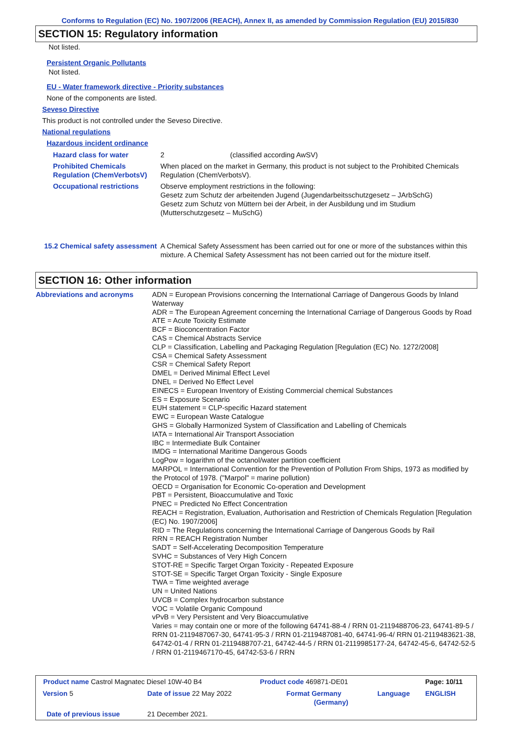Conforms to Regulation (EC) No. 1907/2006 (REACH), Annex II, as amended by Commission Regulation (EU) 2015/830
SECTION 15: Regulatory information
Not listed.
Persistent Organic Pollutants
Not listed.
EU - Water framework directive - Priority substances
None of the components are listed.
Seveso Directive
This product is not controlled under the Seveso Directive.
National regulations
Hazardous incident ordinance
| Hazard class for water | 2 (classified according AwSV) |
| Prohibited Chemicals Regulation (ChemVerbotsV) | When placed on the market in Germany, this product is not subject to the Prohibited Chemicals Regulation (ChemVerbotsV). |
| Occupational restrictions | Observe employment restrictions in the following: Gesetz zum Schutz der arbeitenden Jugend (Jugendarbeitsschutzgesetz – JArbSchG) Gesetz zum Schutz von Müttern bei der Arbeit, in der Ausbildung und im Studium (Mutterschutzgesetz – MuSchG) |
| 15.2 Chemical safety assessment | A Chemical Safety Assessment has been carried out for one or more of the substances within this mixture. A Chemical Safety Assessment has not been carried out for the mixture itself. |
SECTION 16: Other information
| Abbreviations and acronyms | ADN = European Provisions concerning the International Carriage of Dangerous Goods by Inland Waterway ADR = The European Agreement concerning the International Carriage of Dangerous Goods by Road ATE = Acute Toxicity Estimate BCF = Bioconcentration Factor CAS = Chemical Abstracts Service CLP = Classification, Labelling and Packaging Regulation [Regulation (EC) No. 1272/2008] CSA = Chemical Safety Assessment CSR = Chemical Safety Report DMEL = Derived Minimal Effect Level DNEL = Derived No Effect Level EINECS = European Inventory of Existing Commercial chemical Substances ES = Exposure Scenario EUH statement = CLP-specific Hazard statement EWC = European Waste Catalogue GHS = Globally Harmonized System of Classification and Labelling of Chemicals IATA = International Air Transport Association IBC = Intermediate Bulk Container IMDG = International Maritime Dangerous Goods LogPow = logarithm of the octanol/water partition coefficient MARPOL = International Convention for the Prevention of Pollution From Ships, 1973 as modified by the Protocol of 1978. ("Marpol" = marine pollution) OECD = Organisation for Economic Co-operation and Development PBT = Persistent, Bioaccumulative and Toxic PNEC = Predicted No Effect Concentration REACH = Registration, Evaluation, Authorisation and Restriction of Chemicals Regulation [Regulation (EC) No. 1907/2006] RID = The Regulations concerning the International Carriage of Dangerous Goods by Rail RRN = REACH Registration Number SADT = Self-Accelerating Decomposition Temperature SVHC = Substances of Very High Concern STOT-RE = Specific Target Organ Toxicity - Repeated Exposure STOT-SE = Specific Target Organ Toxicity - Single Exposure TWA = Time weighted average UN = United Nations UVCB = Complex hydrocarbon substance VOC = Volatile Organic Compound vPvB = Very Persistent and Very Bioaccumulative Varies = may contain one or more of the following 64741-88-4 / RRN 01-2119488706-23, 64741-89-5 / RRN 01-2119487067-30, 64741-95-3 / RRN 01-2119487081-40, 64741-96-4/ RRN 01-2119483621-38, 64742-01-4 / RRN 01-2119488707-21, 64742-44-5 / RRN 01-2119985177-24, 64742-45-6, 64742-52-5 / RRN 01-2119467170-45, 64742-53-6 / RRN |
| Product name Castrol Magnatec Diesel 10W-40 B4 | | Product code 469871-DE01 | | Page: 10/11 |
| Version 5 | Date of issue 22 May 2022 | Format Germany (Germany) | Language | ENGLISH |
| Date of previous issue | 21 December 2021. | | | |